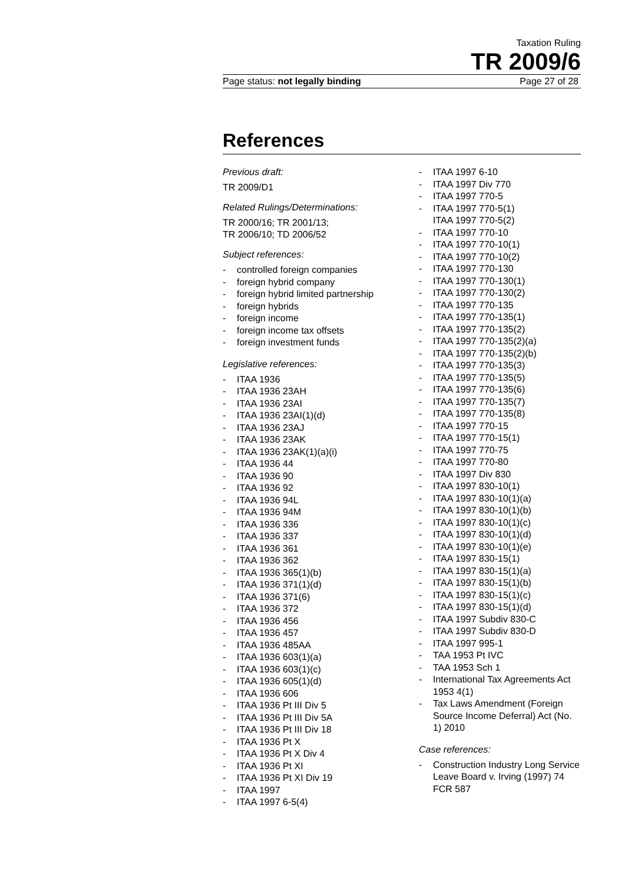Taxation Ruling
TR 2009/6
Page status: not legally binding Page 27 of 28
References
Previous draft:
TR 2009/D1
Related Rulings/Determinations:
TR 2000/16; TR 2001/13;
TR 2006/10; TD 2006/52
Subject references:
- controlled foreign companies
- foreign hybrid company
- foreign hybrid limited partnership
- foreign hybrids
- foreign income
- foreign income tax offsets
- foreign investment funds
Legislative references:
- ITAA 1936
- ITAA 1936 23AH
- ITAA 1936 23AI
- ITAA 1936 23AI(1)(d)
- ITAA 1936 23AJ
- ITAA 1936 23AK
- ITAA 1936 23AK(1)(a)(i)
- ITAA 1936 44
- ITAA 1936 90
- ITAA 1936 92
- ITAA 1936 94L
- ITAA 1936 94M
- ITAA 1936 336
- ITAA 1936 337
- ITAA 1936 361
- ITAA 1936 362
- ITAA 1936 365(1)(b)
- ITAA 1936 371(1)(d)
- ITAA 1936 371(6)
- ITAA 1936 372
- ITAA 1936 456
- ITAA 1936 457
- ITAA 1936 485AA
- ITAA 1936 603(1)(a)
- ITAA 1936 603(1)(c)
- ITAA 1936 605(1)(d)
- ITAA 1936 606
- ITAA 1936 Pt III Div 5
- ITAA 1936 Pt III Div 5A
- ITAA 1936 Pt III Div 18
- ITAA 1936 Pt X
- ITAA 1936 Pt X Div 4
- ITAA 1936 Pt XI
- ITAA 1936 Pt XI Div 19
- ITAA 1997
- ITAA 1997 6-5(4)
- ITAA 1997 6-10
- ITAA 1997 Div 770
- ITAA 1997 770-5
- ITAA 1997 770-5(1)
ITAA 1997 770-5(2)
- ITAA 1997 770-10
- ITAA 1997 770-10(1)
- ITAA 1997 770-10(2)
- ITAA 1997 770-130
- ITAA 1997 770-130(1)
- ITAA 1997 770-130(2)
- ITAA 1997 770-135
- ITAA 1997 770-135(1)
- ITAA 1997 770-135(2)
- ITAA 1997 770-135(2)(a)
- ITAA 1997 770-135(2)(b)
- ITAA 1997 770-135(3)
- ITAA 1997 770-135(5)
- ITAA 1997 770-135(6)
- ITAA 1997 770-135(7)
- ITAA 1997 770-135(8)
- ITAA 1997 770-15
- ITAA 1997 770-15(1)
- ITAA 1997 770-75
- ITAA 1997 770-80
- ITAA 1997 Div 830
- ITAA 1997 830-10(1)
- ITAA 1997 830-10(1)(a)
- ITAA 1997 830-10(1)(b)
- ITAA 1997 830-10(1)(c)
- ITAA 1997 830-10(1)(d)
- ITAA 1997 830-10(1)(e)
- ITAA 1997 830-15(1)
- ITAA 1997 830-15(1)(a)
- ITAA 1997 830-15(1)(b)
- ITAA 1997 830-15(1)(c)
- ITAA 1997 830-15(1)(d)
- ITAA 1997 Subdiv 830-C
- ITAA 1997 Subdiv 830-D
- ITAA 1997 995-1
- TAA 1953 Pt IVC
- TAA 1953 Sch 1
- International Tax Agreements Act 1953 4(1)
- Tax Laws Amendment (Foreign Source Income Deferral) Act (No. 1) 2010
Case references:
- Construction Industry Long Service Leave Board v. Irving (1997) 74 FCR 587